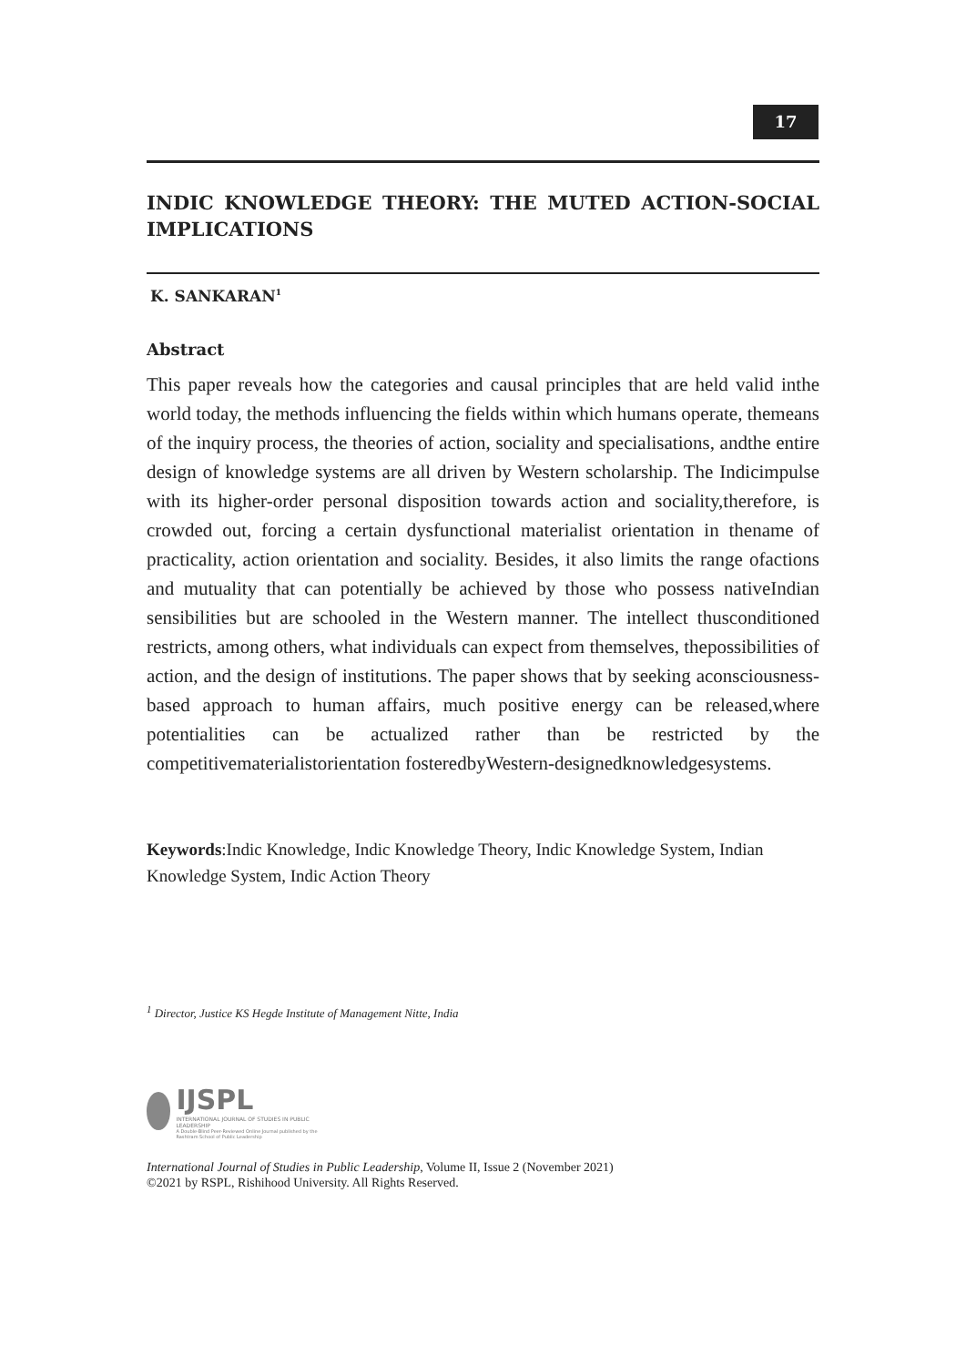17
INDIC KNOWLEDGE THEORY: THE MUTED ACTION-SOCIAL IMPLICATIONS
K. SANKARAN<sup>1</sup>
Abstract
This paper reveals how the categories and causal principles that are held valid inthe world today, the methods influencing the fields within which humans operate, themeans of the inquiry process, the theories of action, sociality and specialisations, andthe entire design of knowledge systems are all driven by Western scholarship. The Indicimpulse with its higher-order personal disposition towards action and sociality,therefore, is crowded out, forcing a certain dysfunctional materialist orientation in thename of practicality, action orientation and sociality. Besides, it also limits the range ofactions and mutuality that can potentially be achieved by those who possess nativeIndian sensibilities but are schooled in the Western manner. The intellect thusconditioned restricts, among others, what individuals can expect from themselves, thepossibilities of action, and the design of institutions. The paper shows that by seeking aconsciousness-based approach to human affairs, much positive energy can be released,where potentialities can be actualized rather than be restricted by the competitivematerialistorientation fosteredbyWestern-designedknowledgesystems.
Keywords:Indic Knowledge, Indic Knowledge Theory, Indic Knowledge System, Indian Knowledge System, Indic Action Theory
<sup>1</sup> Director, Justice KS Hegde Institute of Management Nitte, India
IJSPL
INTERNATIONAL JOURNAL OF STUDIES IN PUBLIC LEADERSHIP
A Double-Blind Peer-Reviewed Online Journal published by the Rashtram School of Public Leadership
International Journal of Studies in Public Leadership, Volume II, Issue 2 (November 2021)
©2021 by RSPL, Rishihood University. All Rights Reserved.